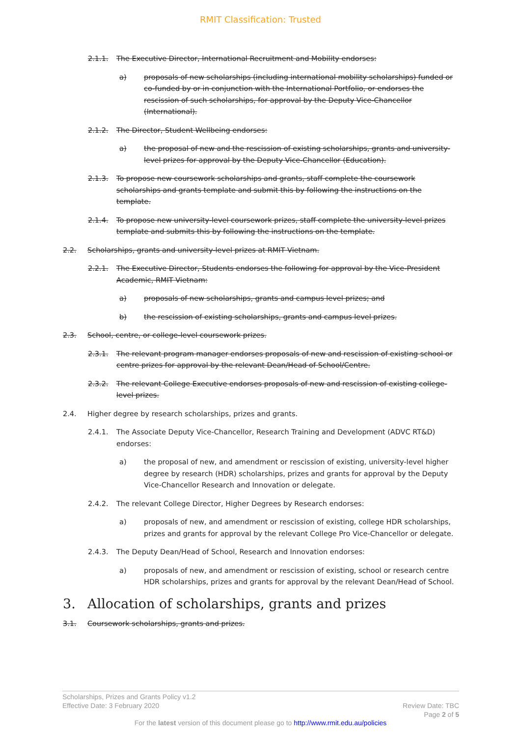RMIT Classification: Trusted
2.1.1. The Executive Director, International Recruitment and Mobility endorses:
a) proposals of new scholarships (including international mobility scholarships) funded or co-funded by or in conjunction with the International Portfolio, or endorses the rescission of such scholarships, for approval by the Deputy Vice-Chancellor (International).
2.1.2. The Director, Student Wellbeing endorses:
a) the proposal of new and the rescission of existing scholarships, grants and university-level prizes for approval by the Deputy Vice-Chancellor (Education).
2.1.3. To propose new coursework scholarships and grants, staff complete the coursework scholarships and grants template and submit this by following the instructions on the template.
2.1.4. To propose new university-level coursework prizes, staff complete the university-level prizes template and submits this by following the instructions on the template.
2.2. Scholarships, grants and university-level prizes at RMIT Vietnam.
2.2.1. The Executive Director, Students endorses the following for approval by the Vice-President Academic, RMIT Vietnam:
a) proposals of new scholarships, grants and campus level prizes; and
b) the rescission of existing scholarships, grants and campus level prizes.
2.3. School, centre, or college-level coursework prizes.
2.3.1. The relevant program manager endorses proposals of new and rescission of existing school or centre prizes for approval by the relevant Dean/Head of School/Centre.
2.3.2. The relevant College Executive endorses proposals of new and rescission of existing college-level prizes.
2.4. Higher degree by research scholarships, prizes and grants.
2.4.1. The Associate Deputy Vice-Chancellor, Research Training and Development (ADVC RT&D) endorses:
a) the proposal of new, and amendment or rescission of existing, university-level higher degree by research (HDR) scholarships, prizes and grants for approval by the Deputy Vice-Chancellor Research and Innovation or delegate.
2.4.2. The relevant College Director, Higher Degrees by Research endorses:
a) proposals of new, and amendment or rescission of existing, college HDR scholarships, prizes and grants for approval by the relevant College Pro Vice-Chancellor or delegate.
2.4.3. The Deputy Dean/Head of School, Research and Innovation endorses:
a) proposals of new, and amendment or rescission of existing, school or research centre HDR scholarships, prizes and grants for approval by the relevant Dean/Head of School.
3. Allocation of scholarships, grants and prizes
3.1. Coursework scholarships, grants and prizes.
Scholarships, Prizes and Grants Policy v1.2
Effective Date: 3 February 2020 Review Date: TBC
Page 2 of 5
For the latest version of this document please go to http://www.rmit.edu.au/policies